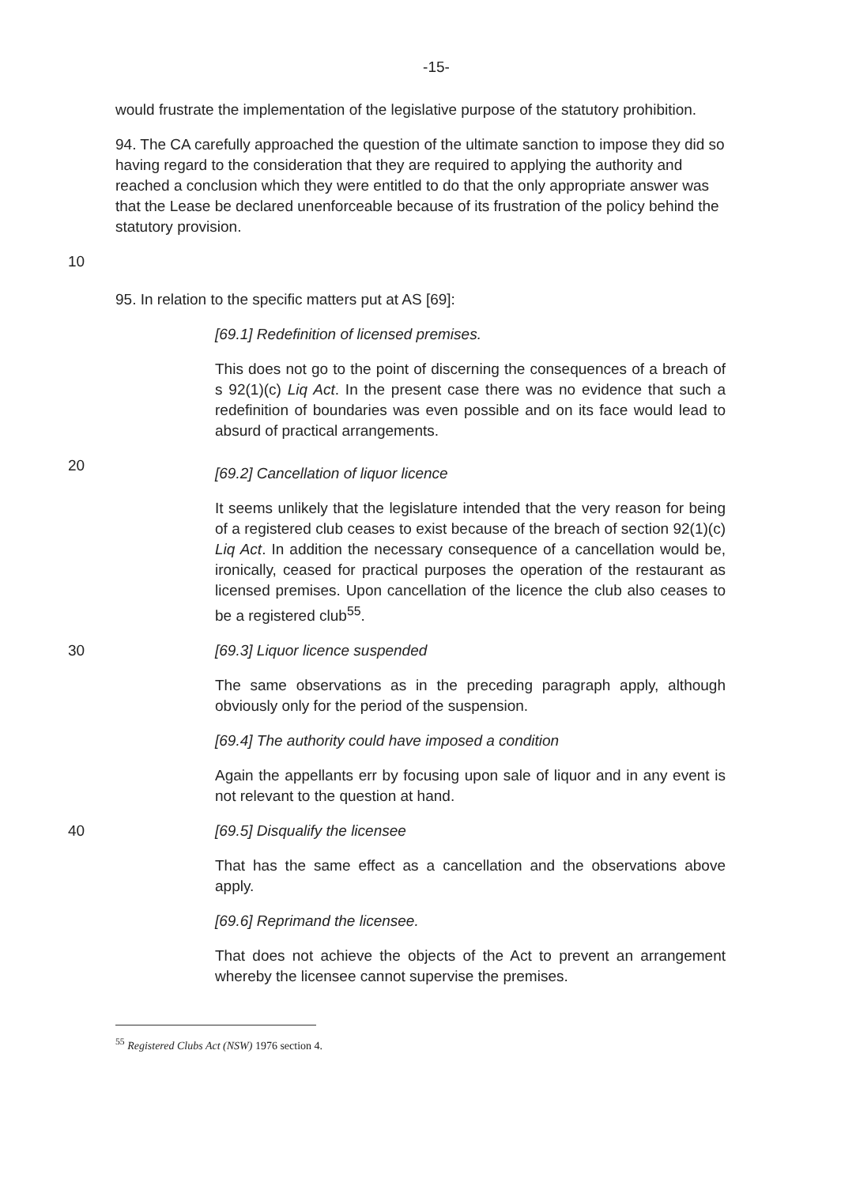-15-
would frustrate the implementation of the legislative purpose of the statutory prohibition.
94. The CA carefully approached the question of the ultimate sanction to impose they did so having regard to the consideration that they are required to applying the authority and reached a conclusion which they were entitled to do that the only appropriate answer was that the Lease be declared unenforceable because of its frustration of the policy behind the statutory provision.
10
95. In relation to the specific matters put at AS [69]:
[69.1] Redefinition of licensed premises.
This does not go to the point of discerning the consequences of a breach of s 92(1)(c) Liq Act. In the present case there was no evidence that such a redefinition of boundaries was even possible and on its face would lead to absurd of practical arrangements.
20
[69.2] Cancellation of liquor licence
It seems unlikely that the legislature intended that the very reason for being of a registered club ceases to exist because of the breach of section 92(1)(c) Liq Act. In addition the necessary consequence of a cancellation would be, ironically, ceased for practical purposes the operation of the restaurant as licensed premises. Upon cancellation of the licence the club also ceases to be a registered club<sup>55</sup>.
30 [69.3] Liquor licence suspended
The same observations as in the preceding paragraph apply, although obviously only for the period of the suspension.
[69.4] The authority could have imposed a condition
Again the appellants err by focusing upon sale of liquor and in any event is not relevant to the question at hand.
40 [69.5] Disqualify the licensee
That has the same effect as a cancellation and the observations above apply.
[69.6] Reprimand the licensee.
That does not achieve the objects of the Act to prevent an arrangement whereby the licensee cannot supervise the premises.
<sup>55</sup> Registered Clubs Act (NSW) 1976 section 4.